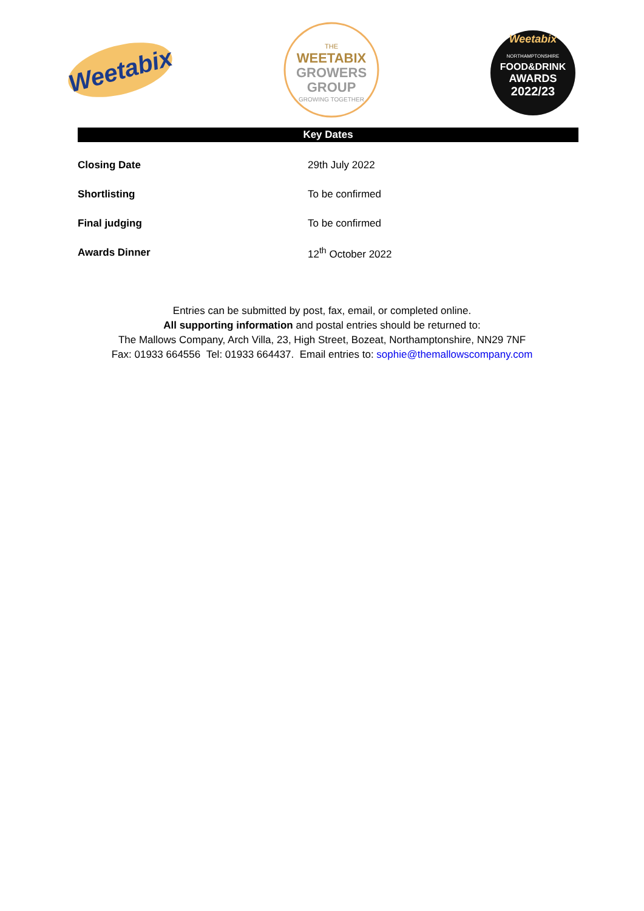Weetabix
THE
WEETABIX
GROWERS
GROUP
GROWING TOGETHER
Weetabix
NORTHAMPTONSHIRE
FOOD&DRINK
AWARDS
2022/23
Key Dates
| Closing Date | 29th July 2022 |
| Shortlisting | To be confirmed |
| Final judging | To be confirmed |
| Awards Dinner | 12<sup>th</sup> October 2022 |
Entries can be submitted by post, fax, email, or completed online.
All supporting information and postal entries should be returned to:
The Mallows Company, Arch Villa, 23, High Street, Bozeat, Northamptonshire, NN29 7NF
Fax: 01933 664556 Tel: 01933 664437. Email entries to: sophie@themallowscompany.com